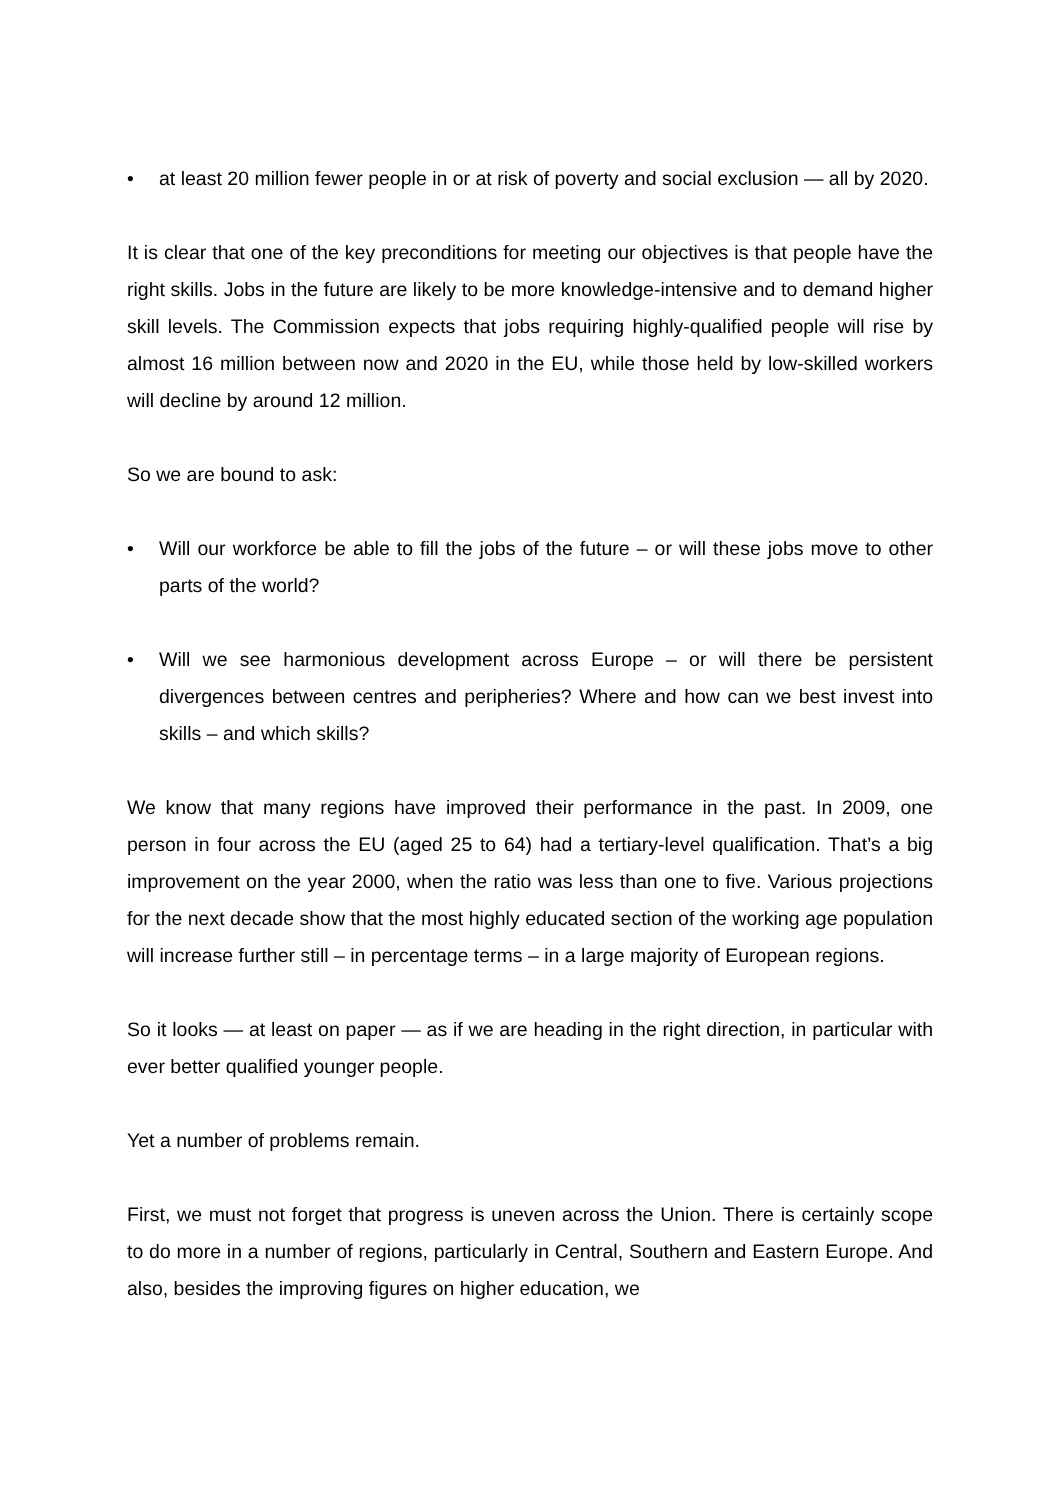• at least 20 million fewer people in or at risk of poverty and social exclusion — all by 2020.
It is clear that one of the key preconditions for meeting our objectives is that people have the right skills. Jobs in the future are likely to be more knowledge-intensive and to demand higher skill levels. The Commission expects that jobs requiring highly-qualified people will rise by almost 16 million between now and 2020 in the EU, while those held by low-skilled workers will decline by around 12 million.
So we are bound to ask:
• Will our workforce be able to fill the jobs of the future – or will these jobs move to other parts of the world?
• Will we see harmonious development across Europe – or will there be persistent divergences between centres and peripheries? Where and how can we best invest into skills – and which skills?
We know that many regions have improved their performance in the past. In 2009, one person in four across the EU (aged 25 to 64) had a tertiary-level qualification. That’s a big improvement on the year 2000, when the ratio was less than one to five. Various projections for the next decade show that the most highly educated section of the working age population will increase further still – in percentage terms – in a large majority of European regions.
So it looks — at least on paper — as if we are heading in the right direction, in particular with ever better qualified younger people.
Yet a number of problems remain.
First, we must not forget that progress is uneven across the Union. There is certainly scope to do more in a number of regions, particularly in Central, Southern and Eastern Europe. And also, besides the improving figures on higher education, we